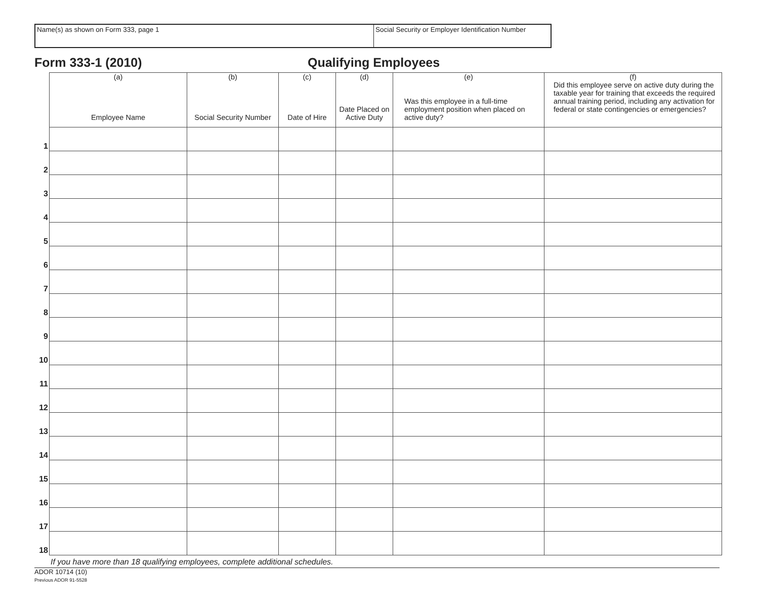Name(s) as shown on Form 333, page 1 Social Security or Employer Identification Number
Form 333-1 (2010) Qualifying Employees
| | (a) Employee Name | (b) Social Security Number | (c) Date of Hire | (d) Date Placed on Active Duty | (e) Was this employee in a full-time employment position when placed on active duty? | (f) Did this employee serve on active duty during the taxable year for training that exceeds the required annual training period, including any activation for federal or state contingencies or emergencies? |
| 1 | | | | | | |
| 2 | | | | | | |
| 3 | | | | | | |
| 4 | | | | | | |
| 5 | | | | | | |
| 6 | | | | | | |
| 7 | | | | | | |
| 8 | | | | | | |
| 9 | | | | | | |
| 10 | | | | | | |
| 11 | | | | | | |
| 12 | | | | | | |
| 13 | | | | | | |
| 14 | | | | | | |
| 15 | | | | | | |
| 16 | | | | | | |
| 17 | | | | | | |
| 18 | | | | | | |
If you have more than 18 qualifying employees, complete additional schedules.
ADOR 10714 (10)
Previous ADOR 91-5528